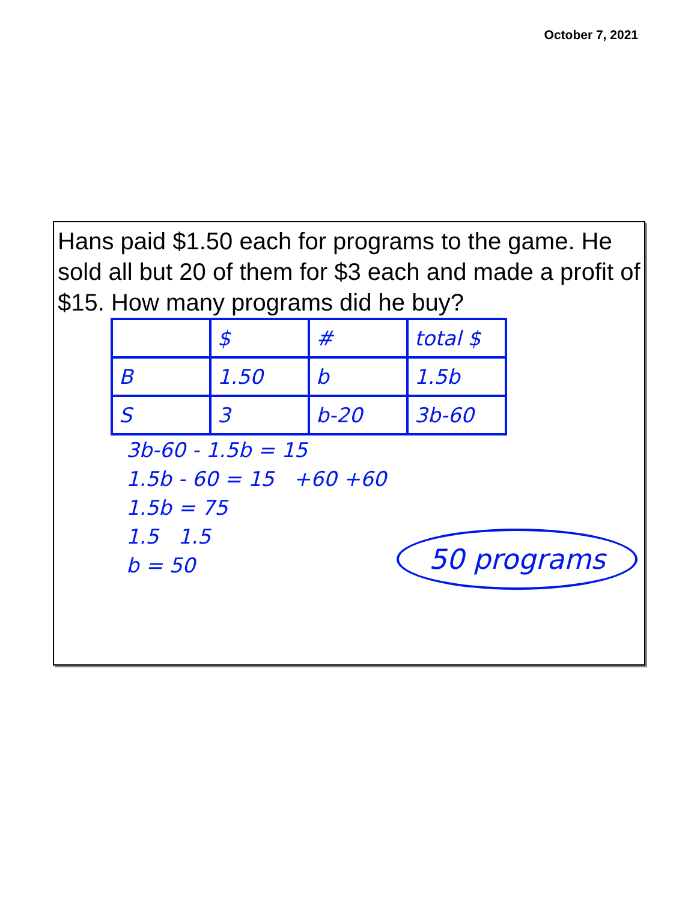October 7, 2021
Hans paid $1.50 each for programs to the game. He sold all but 20 of them for $3 each and made a profit of $15. How many programs did he buy?
| | $ | # | total $ |
| B | 1.50 | b | 1.5b |
| S | 3 | b-20 | 3b-60 |
3b-60 - 1.5b = 15
1.5b - 60 = 15 +60 +60
1.5b = 75
1.5 1.5
b = 50
50 programs